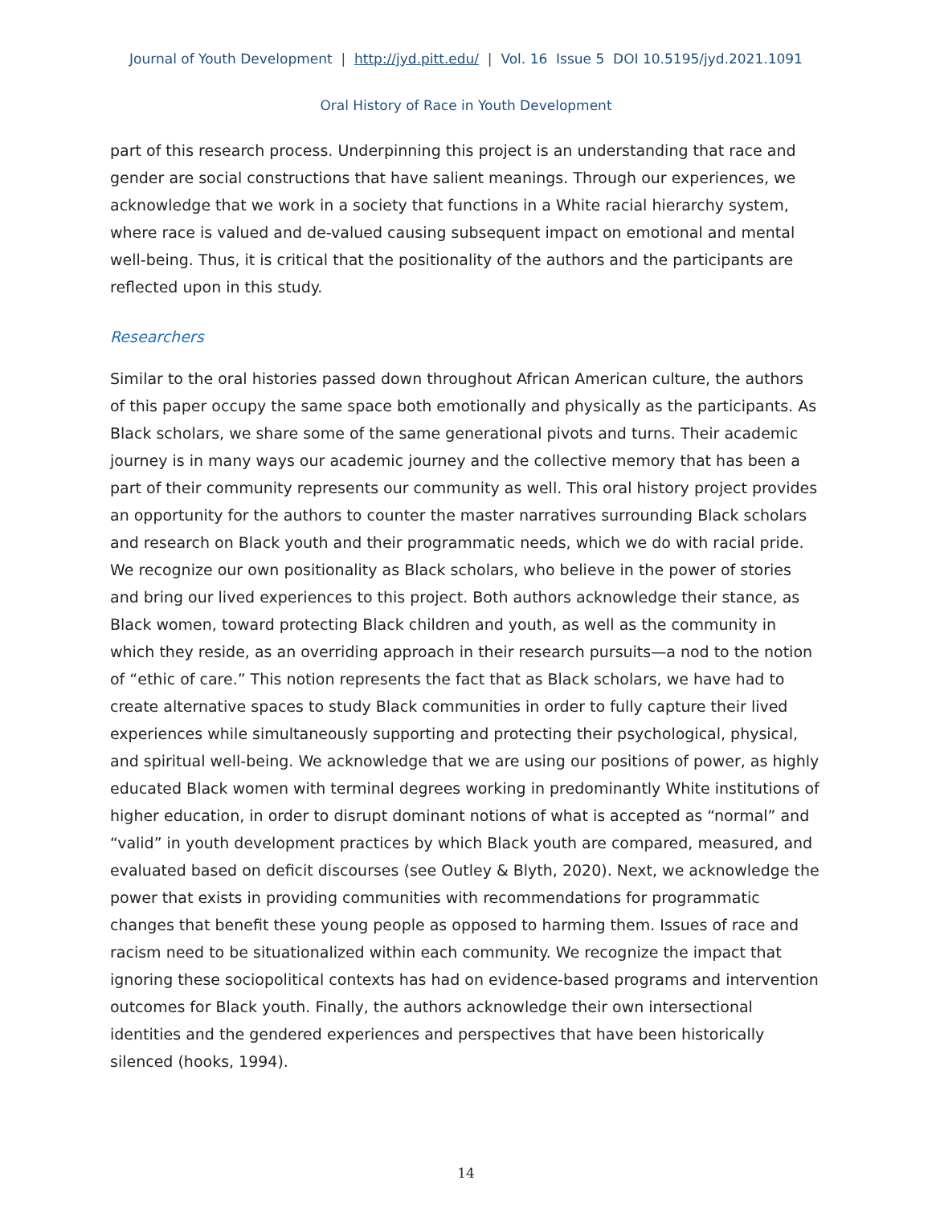Journal of Youth Development | http://jyd.pitt.edu/ | Vol. 16 Issue 5 DOI 10.5195/jyd.2021.1091
Oral History of Race in Youth Development
part of this research process. Underpinning this project is an understanding that race and gender are social constructions that have salient meanings. Through our experiences, we acknowledge that we work in a society that functions in a White racial hierarchy system, where race is valued and de-valued causing subsequent impact on emotional and mental well-being. Thus, it is critical that the positionality of the authors and the participants are reflected upon in this study.
Researchers
Similar to the oral histories passed down throughout African American culture, the authors of this paper occupy the same space both emotionally and physically as the participants. As Black scholars, we share some of the same generational pivots and turns. Their academic journey is in many ways our academic journey and the collective memory that has been a part of their community represents our community as well. This oral history project provides an opportunity for the authors to counter the master narratives surrounding Black scholars and research on Black youth and their programmatic needs, which we do with racial pride. We recognize our own positionality as Black scholars, who believe in the power of stories and bring our lived experiences to this project. Both authors acknowledge their stance, as Black women, toward protecting Black children and youth, as well as the community in which they reside, as an overriding approach in their research pursuits—a nod to the notion of “ethic of care.” This notion represents the fact that as Black scholars, we have had to create alternative spaces to study Black communities in order to fully capture their lived experiences while simultaneously supporting and protecting their psychological, physical, and spiritual well-being. We acknowledge that we are using our positions of power, as highly educated Black women with terminal degrees working in predominantly White institutions of higher education, in order to disrupt dominant notions of what is accepted as “normal” and “valid” in youth development practices by which Black youth are compared, measured, and evaluated based on deficit discourses (see Outley & Blyth, 2020). Next, we acknowledge the power that exists in providing communities with recommendations for programmatic changes that benefit these young people as opposed to harming them. Issues of race and racism need to be situationalized within each community. We recognize the impact that ignoring these sociopolitical contexts has had on evidence-based programs and intervention outcomes for Black youth. Finally, the authors acknowledge their own intersectional identities and the gendered experiences and perspectives that have been historically silenced (hooks, 1994).
14